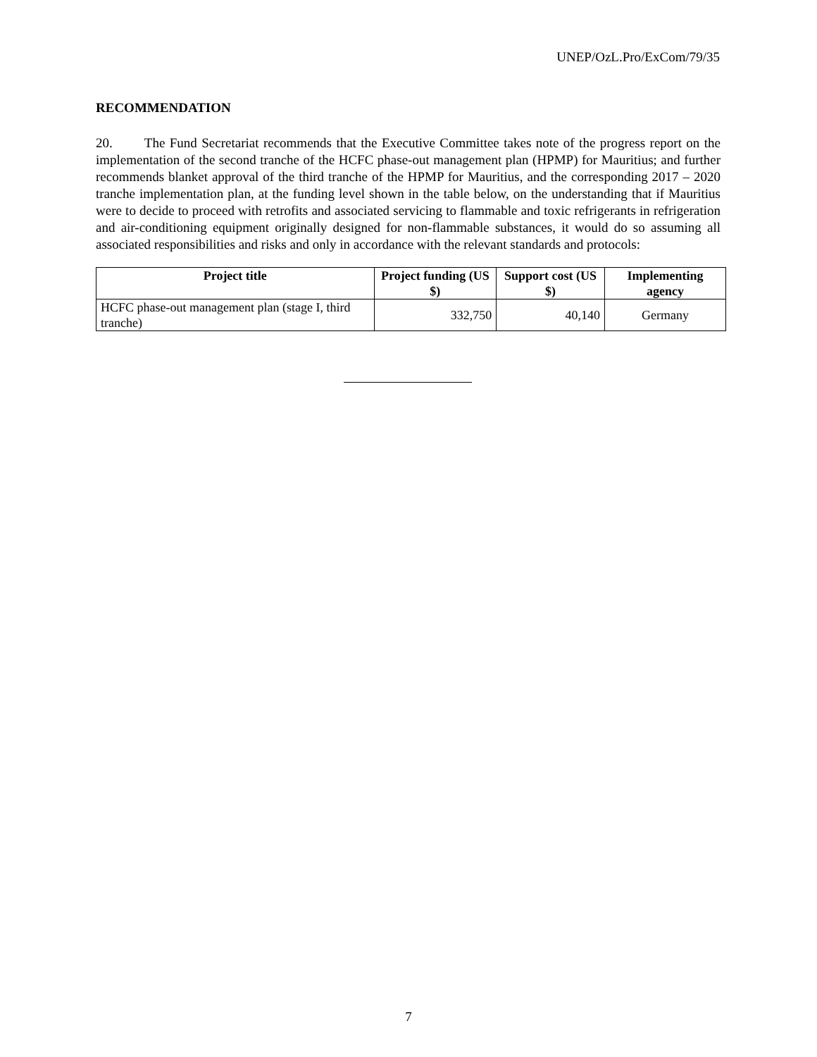UNEP/OzL.Pro/ExCom/79/35
RECOMMENDATION
20. The Fund Secretariat recommends that the Executive Committee takes note of the progress report on the implementation of the second tranche of the HCFC phase-out management plan (HPMP) for Mauritius; and further recommends blanket approval of the third tranche of the HPMP for Mauritius, and the corresponding 2017 – 2020 tranche implementation plan, at the funding level shown in the table below, on the understanding that if Mauritius were to decide to proceed with retrofits and associated servicing to flammable and toxic refrigerants in refrigeration and air-conditioning equipment originally designed for non-flammable substances, it would do so assuming all associated responsibilities and risks and only in accordance with the relevant standards and protocols:
| Project title | Project funding (US $) | Support cost (US $) | Implementing agency |
| --- | --- | --- | --- |
| HCFC phase-out management plan (stage I, third tranche) | 332,750 | 40,140 | Germany |
7